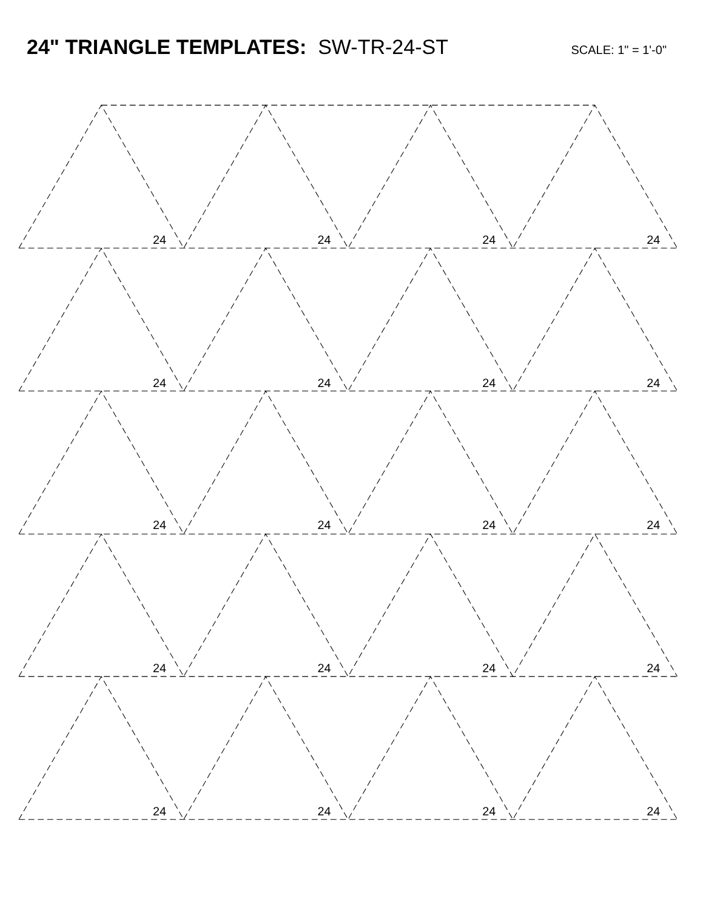24" TRIANGLE TEMPLATES: SW-TR-24-ST
SCALE: 1" = 1'-0"
24
24
24
24
24
24
24
24
24
24
24
24
24
24
24
24
24
24
24
24